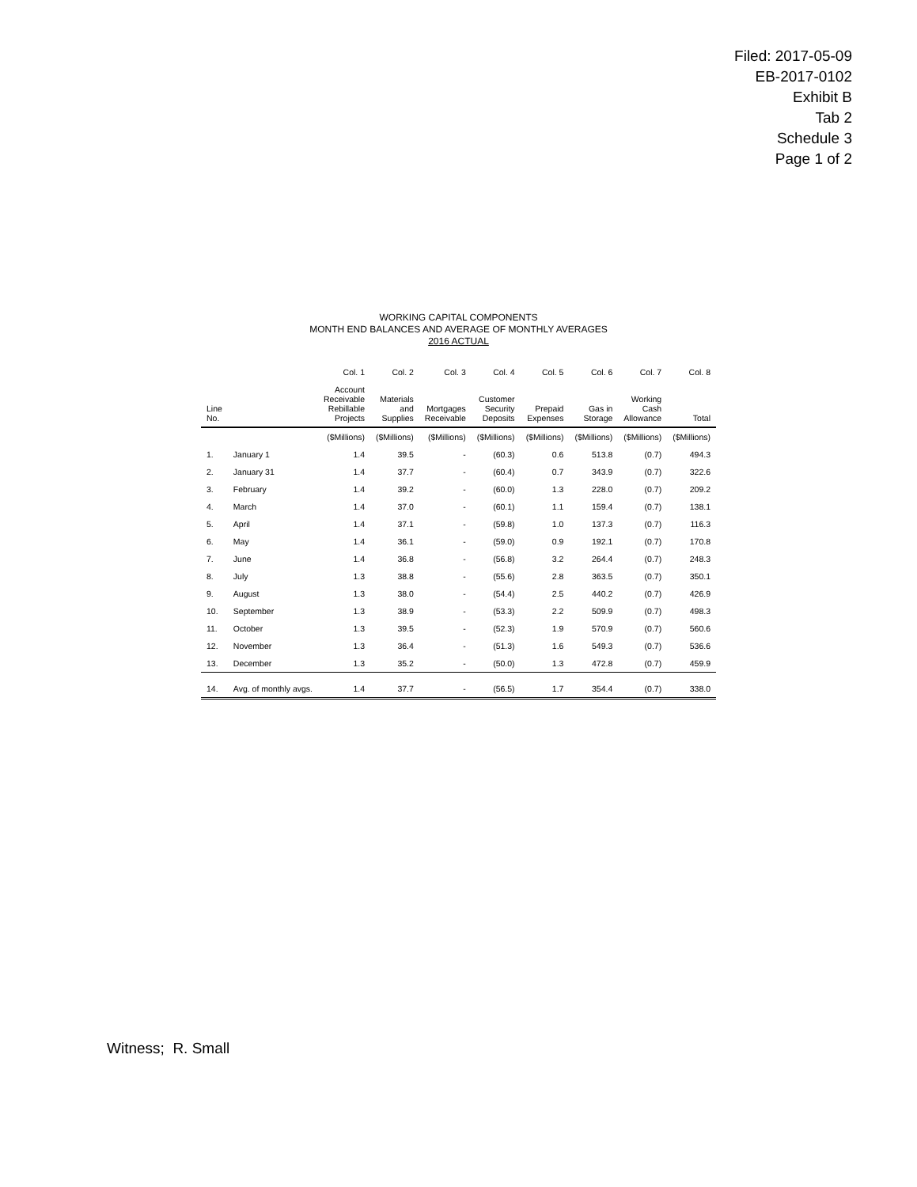Filed: 2017-05-09
EB-2017-0102
Exhibit B
Tab 2
Schedule 3
Page 1 of 2
WORKING CAPITAL COMPONENTS
MONTH END BALANCES AND AVERAGE OF MONTHLY AVERAGES
2016 ACTUAL
| | | Col. 1 | Col. 2 | Col. 3 | Col. 4 | Col. 5 | Col. 6 | Col. 7 | Col. 8 |
| --- | --- | --- | --- | --- | --- | --- | --- | --- | --- |
| Line No. | | Account Receivable Rebillable Projects | Materials and Supplies | Mortgages Receivable | Customer Security Deposits | Prepaid Expenses | Gas in Storage | Working Cash Allowance | Total |
| | | ($Millions) | ($Millions) | ($Millions) | ($Millions) | ($Millions) | ($Millions) | ($Millions) | ($Millions) |
| 1. | January 1 | 1.4 | 39.5 | - | (60.3) | 0.6 | 513.8 | (0.7) | 494.3 |
| 2. | January 31 | 1.4 | 37.7 | - | (60.4) | 0.7 | 343.9 | (0.7) | 322.6 |
| 3. | February | 1.4 | 39.2 | - | (60.0) | 1.3 | 228.0 | (0.7) | 209.2 |
| 4. | March | 1.4 | 37.0 | - | (60.1) | 1.1 | 159.4 | (0.7) | 138.1 |
| 5. | April | 1.4 | 37.1 | - | (59.8) | 1.0 | 137.3 | (0.7) | 116.3 |
| 6. | May | 1.4 | 36.1 | - | (59.0) | 0.9 | 192.1 | (0.7) | 170.8 |
| 7. | June | 1.4 | 36.8 | - | (56.8) | 3.2 | 264.4 | (0.7) | 248.3 |
| 8. | July | 1.3 | 38.8 | - | (55.6) | 2.8 | 363.5 | (0.7) | 350.1 |
| 9. | August | 1.3 | 38.0 | - | (54.4) | 2.5 | 440.2 | (0.7) | 426.9 |
| 10. | September | 1.3 | 38.9 | - | (53.3) | 2.2 | 509.9 | (0.7) | 498.3 |
| 11. | October | 1.3 | 39.5 | - | (52.3) | 1.9 | 570.9 | (0.7) | 560.6 |
| 12. | November | 1.3 | 36.4 | - | (51.3) | 1.6 | 549.3 | (0.7) | 536.6 |
| 13. | December | 1.3 | 35.2 | - | (50.0) | 1.3 | 472.8 | (0.7) | 459.9 |
| 14. | Avg. of monthly avgs. | 1.4 | 37.7 | - | (56.5) | 1.7 | 354.4 | (0.7) | 338.0 |
Witness; R. Small